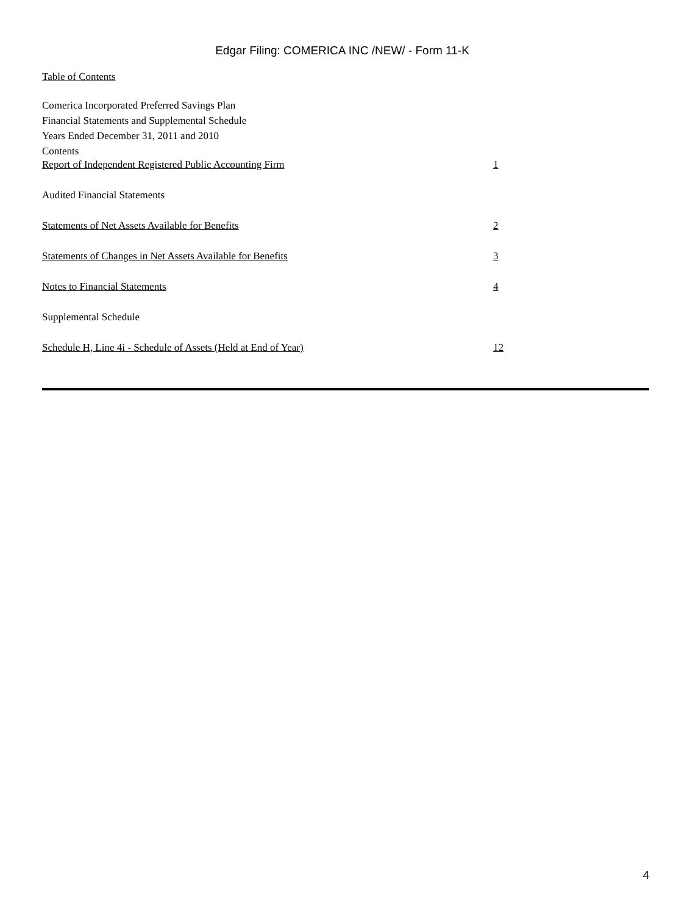Edgar Filing: COMERICA INC /NEW/ - Form 11-K
Table of Contents
Comerica Incorporated Preferred Savings Plan
Financial Statements and Supplemental Schedule
Years Ended December 31, 2011 and 2010
Contents
| Report of Independent Registered Public Accounting Firm | 1 |
| Audited Financial Statements | |
| Statements of Net Assets Available for Benefits | 2 |
| Statements of Changes in Net Assets Available for Benefits | 3 |
| Notes to Financial Statements | 4 |
| Supplemental Schedule | |
| Schedule H, Line 4i - Schedule of Assets (Held at End of Year) | 12 |
4